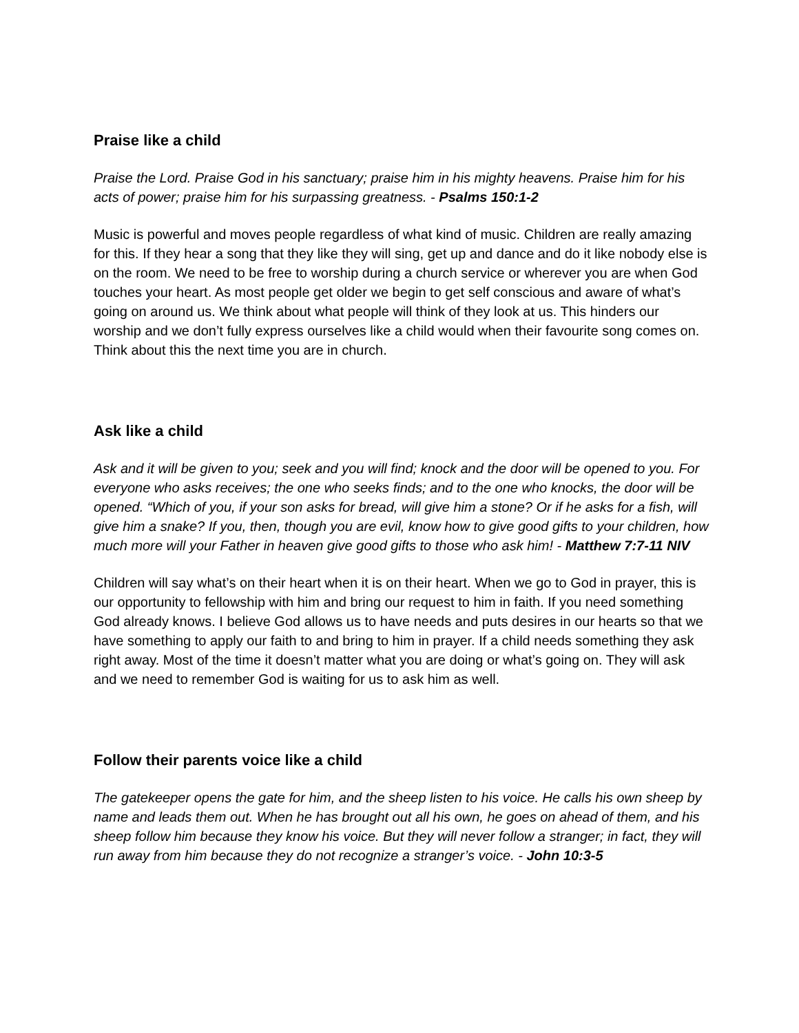Praise like a child
Praise the Lord. Praise God in his sanctuary; praise him in his mighty heavens. Praise him for his acts of power; praise him for his surpassing greatness. - Psalms 150:1-2
Music is powerful and moves people regardless of what kind of music. Children are really amazing for this. If they hear a song that they like they will sing, get up and dance and do it like nobody else is on the room. We need to be free to worship during a church service or wherever you are when God touches your heart. As most people get older we begin to get self conscious and aware of what’s going on around us. We think about what people will think of they look at us. This hinders our worship and we don’t fully express ourselves like a child would when their favourite song comes on. Think about this the next time you are in church.
Ask like a child
Ask and it will be given to you; seek and you will find; knock and the door will be opened to you. For everyone who asks receives; the one who seeks finds; and to the one who knocks, the door will be opened. “Which of you, if your son asks for bread, will give him a stone? Or if he asks for a fish, will give him a snake? If you, then, though you are evil, know how to give good gifts to your children, how much more will your Father in heaven give good gifts to those who ask him! - Matthew 7:7-11 NIV
Children will say what’s on their heart when it is on their heart. When we go to God in prayer, this is our opportunity to fellowship with him and bring our request to him in faith. If you need something God already knows. I believe God allows us to have needs and puts desires in our hearts so that we have something to apply our faith to and bring to him in prayer. If a child needs something they ask right away. Most of the time it doesn’t matter what you are doing or what’s going on. They will ask and we need to remember God is waiting for us to ask him as well.
Follow their parents voice like a child
The gatekeeper opens the gate for him, and the sheep listen to his voice. He calls his own sheep by name and leads them out. When he has brought out all his own, he goes on ahead of them, and his sheep follow him because they know his voice. But they will never follow a stranger; in fact, they will run away from him because they do not recognize a stranger’s voice. - John 10:3-5